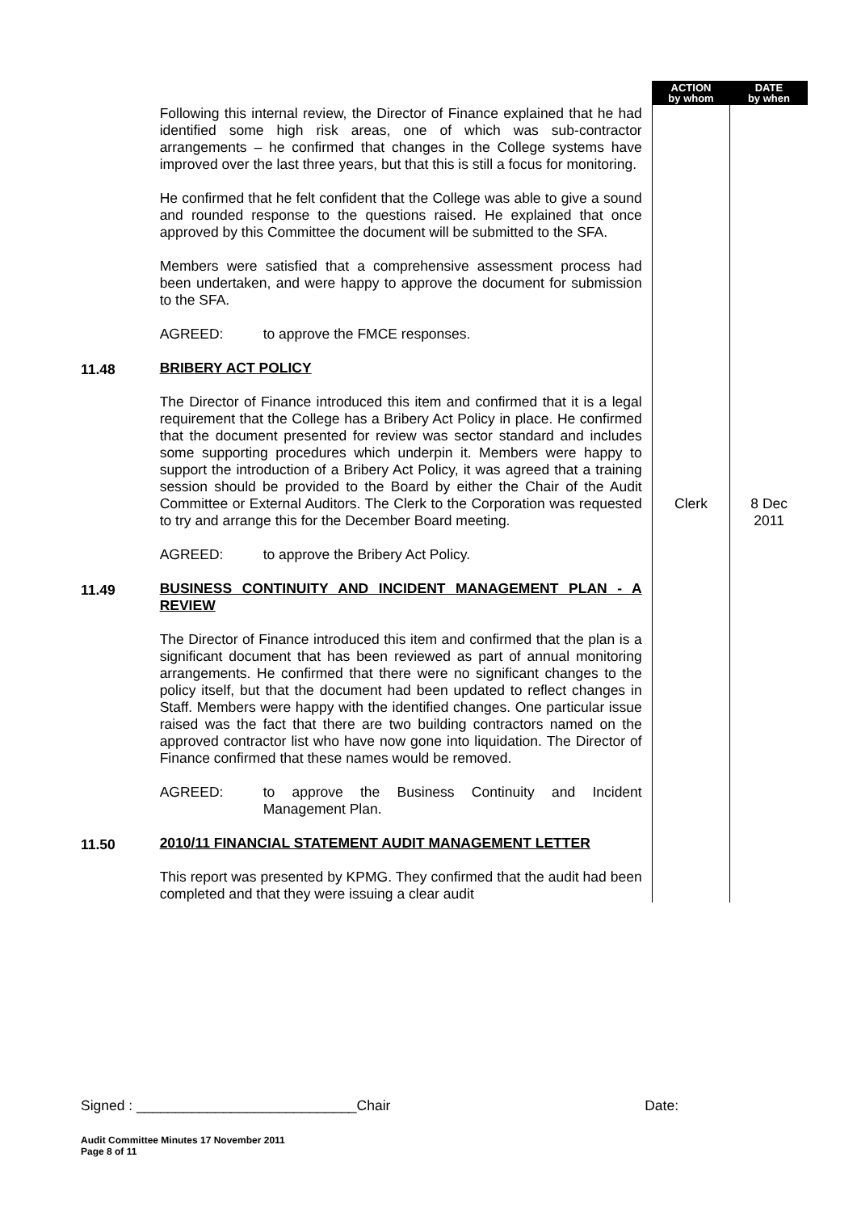| | | ACTION by whom | DATE by when |
| | Following this internal review, the Director of Finance explained that he had identified some high risk areas, one of which was sub-contractor arrangements – he confirmed that changes in the College systems have improved over the last three years, but that this is still a focus for monitoring. He confirmed that he felt confident that the College was able to give a sound and rounded response to the questions raised. He explained that once approved by this Committee the document will be submitted to the SFA. Members were satisfied that a comprehensive assessment process had been undertaken, and were happy to approve the document for submission to the SFA. AGREED: to approve the FMCE responses. | | |
| 11.48 | BRIBERY ACT POLICY The Director of Finance introduced this item and confirmed that it is a legal requirement that the College has a Bribery Act Policy in place. He confirmed that the document presented for review was sector standard and includes some supporting procedures which underpin it. Members were happy to support the introduction of a Bribery Act Policy, it was agreed that a training session should be provided to the Board by either the Chair of the Audit Committee or External Auditors. The Clerk to the Corporation was requested to try and arrange this for the December Board meeting. AGREED: to approve the Bribery Act Policy. | Clerk | 8 Dec 2011 |
| 11.49 | BUSINESS CONTINUITY AND INCIDENT MANAGEMENT PLAN - A REVIEW The Director of Finance introduced this item and confirmed that the plan is a significant document that has been reviewed as part of annual monitoring arrangements. He confirmed that there were no significant changes to the policy itself, but that the document had been updated to reflect changes in Staff. Members were happy with the identified changes. One particular issue raised was the fact that there are two building contractors named on the approved contractor list who have now gone into liquidation. The Director of Finance confirmed that these names would be removed. AGREED: to approve the Business Continuity and Incident Management Plan. | | |
| 11.50 | 2010/11 FINANCIAL STATEMENT AUDIT MANAGEMENT LETTER This report was presented by KPMG. They confirmed that the audit had been completed and that they were issuing a clear audit | | |
Signed : ____________________________Chair Date:
Audit Committee Minutes 17 November 2011
Page 8 of 11